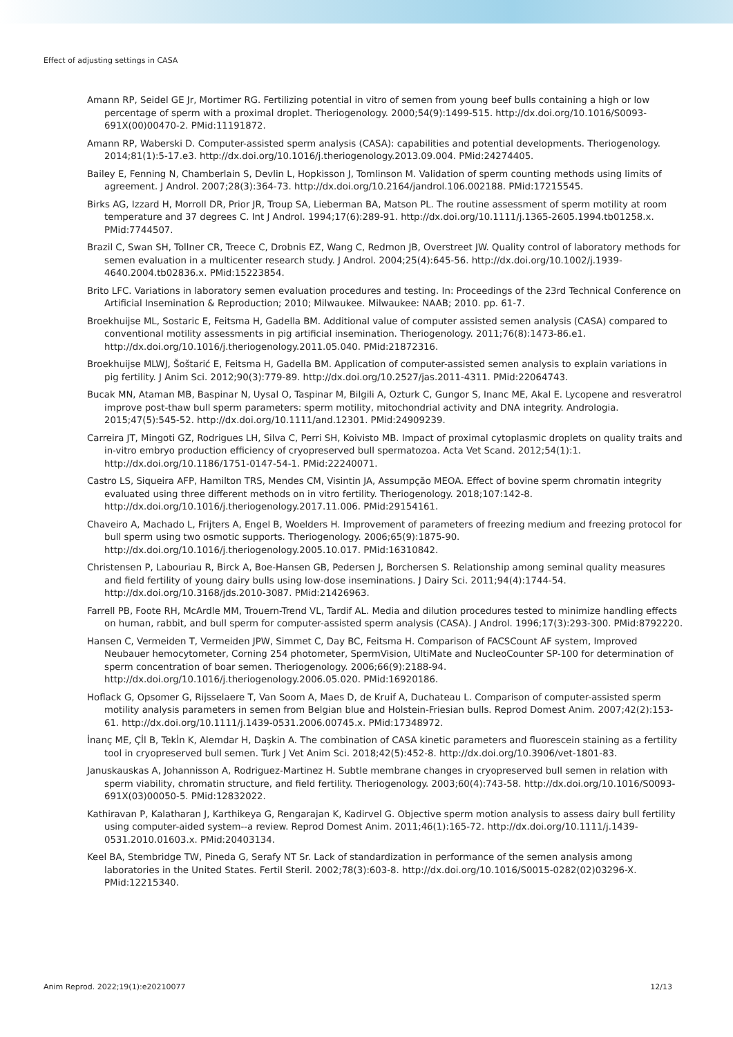Effect of adjusting settings in CASA
Amann RP, Seidel GE Jr, Mortimer RG. Fertilizing potential in vitro of semen from young beef bulls containing a high or low percentage of sperm with a proximal droplet. Theriogenology. 2000;54(9):1499-515. http://dx.doi.org/10.1016/S0093-691X(00)00470-2. PMid:11191872.
Amann RP, Waberski D. Computer-assisted sperm analysis (CASA): capabilities and potential developments. Theriogenology. 2014;81(1):5-17.e3. http://dx.doi.org/10.1016/j.theriogenology.2013.09.004. PMid:24274405.
Bailey E, Fenning N, Chamberlain S, Devlin L, Hopkisson J, Tomlinson M. Validation of sperm counting methods using limits of agreement. J Androl. 2007;28(3):364-73. http://dx.doi.org/10.2164/jandrol.106.002188. PMid:17215545.
Birks AG, Izzard H, Morroll DR, Prior JR, Troup SA, Lieberman BA, Matson PL. The routine assessment of sperm motility at room temperature and 37 degrees C. Int J Androl. 1994;17(6):289-91. http://dx.doi.org/10.1111/j.1365-2605.1994.tb01258.x. PMid:7744507.
Brazil C, Swan SH, Tollner CR, Treece C, Drobnis EZ, Wang C, Redmon JB, Overstreet JW. Quality control of laboratory methods for semen evaluation in a multicenter research study. J Androl. 2004;25(4):645-56. http://dx.doi.org/10.1002/j.1939-4640.2004.tb02836.x. PMid:15223854.
Brito LFC. Variations in laboratory semen evaluation procedures and testing. In: Proceedings of the 23rd Technical Conference on Artificial Insemination & Reproduction; 2010; Milwaukee. Milwaukee: NAAB; 2010. pp. 61-7.
Broekhuijse ML, Sostaric E, Feitsma H, Gadella BM. Additional value of computer assisted semen analysis (CASA) compared to conventional motility assessments in pig artificial insemination. Theriogenology. 2011;76(8):1473-86.e1. http://dx.doi.org/10.1016/j.theriogenology.2011.05.040. PMid:21872316.
Broekhuijse MLWJ, Šoštarić E, Feitsma H, Gadella BM. Application of computer-assisted semen analysis to explain variations in pig fertility. J Anim Sci. 2012;90(3):779-89. http://dx.doi.org/10.2527/jas.2011-4311. PMid:22064743.
Bucak MN, Ataman MB, Baspinar N, Uysal O, Taspinar M, Bilgili A, Ozturk C, Gungor S, Inanc ME, Akal E. Lycopene and resveratrol improve post-thaw bull sperm parameters: sperm motility, mitochondrial activity and DNA integrity. Andrologia. 2015;47(5):545-52. http://dx.doi.org/10.1111/and.12301. PMid:24909239.
Carreira JT, Mingoti GZ, Rodrigues LH, Silva C, Perri SH, Koivisto MB. Impact of proximal cytoplasmic droplets on quality traits and in-vitro embryo production efficiency of cryopreserved bull spermatozoa. Acta Vet Scand. 2012;54(1):1. http://dx.doi.org/10.1186/1751-0147-54-1. PMid:22240071.
Castro LS, Siqueira AFP, Hamilton TRS, Mendes CM, Visintin JA, Assumpção MEOA. Effect of bovine sperm chromatin integrity evaluated using three different methods on in vitro fertility. Theriogenology. 2018;107:142-8. http://dx.doi.org/10.1016/j.theriogenology.2017.11.006. PMid:29154161.
Chaveiro A, Machado L, Frijters A, Engel B, Woelders H. Improvement of parameters of freezing medium and freezing protocol for bull sperm using two osmotic supports. Theriogenology. 2006;65(9):1875-90. http://dx.doi.org/10.1016/j.theriogenology.2005.10.017. PMid:16310842.
Christensen P, Labouriau R, Birck A, Boe-Hansen GB, Pedersen J, Borchersen S. Relationship among seminal quality measures and field fertility of young dairy bulls using low-dose inseminations. J Dairy Sci. 2011;94(4):1744-54. http://dx.doi.org/10.3168/jds.2010-3087. PMid:21426963.
Farrell PB, Foote RH, McArdle MM, Trouern-Trend VL, Tardif AL. Media and dilution procedures tested to minimize handling effects on human, rabbit, and bull sperm for computer-assisted sperm analysis (CASA). J Androl. 1996;17(3):293-300. PMid:8792220.
Hansen C, Vermeiden T, Vermeiden JPW, Simmet C, Day BC, Feitsma H. Comparison of FACSCount AF system, Improved Neubauer hemocytometer, Corning 254 photometer, SpermVision, UltiMate and NucleoCounter SP-100 for determination of sperm concentration of boar semen. Theriogenology. 2006;66(9):2188-94. http://dx.doi.org/10.1016/j.theriogenology.2006.05.020. PMid:16920186.
Hoflack G, Opsomer G, Rijsselaere T, Van Soom A, Maes D, de Kruif A, Duchateau L. Comparison of computer-assisted sperm motility analysis parameters in semen from Belgian blue and Holstein-Friesian bulls. Reprod Domest Anim. 2007;42(2):153-61. http://dx.doi.org/10.1111/j.1439-0531.2006.00745.x. PMid:17348972.
İnanç ME, Çİl B, Tekİn K, Alemdar H, Daşkin A. The combination of CASA kinetic parameters and fluorescein staining as a fertility tool in cryopreserved bull semen. Turk J Vet Anim Sci. 2018;42(5):452-8. http://dx.doi.org/10.3906/vet-1801-83.
Januskauskas A, Johannisson A, Rodriguez-Martinez H. Subtle membrane changes in cryopreserved bull semen in relation with sperm viability, chromatin structure, and field fertility. Theriogenology. 2003;60(4):743-58. http://dx.doi.org/10.1016/S0093-691X(03)00050-5. PMid:12832022.
Kathiravan P, Kalatharan J, Karthikeya G, Rengarajan K, Kadirvel G. Objective sperm motion analysis to assess dairy bull fertility using computer-aided system--a review. Reprod Domest Anim. 2011;46(1):165-72. http://dx.doi.org/10.1111/j.1439-0531.2010.01603.x. PMid:20403134.
Keel BA, Stembridge TW, Pineda G, Serafy NT Sr. Lack of standardization in performance of the semen analysis among laboratories in the United States. Fertil Steril. 2002;78(3):603-8. http://dx.doi.org/10.1016/S0015-0282(02)03296-X. PMid:12215340.
Anim Reprod. 2022;19(1):e20210077 12/13